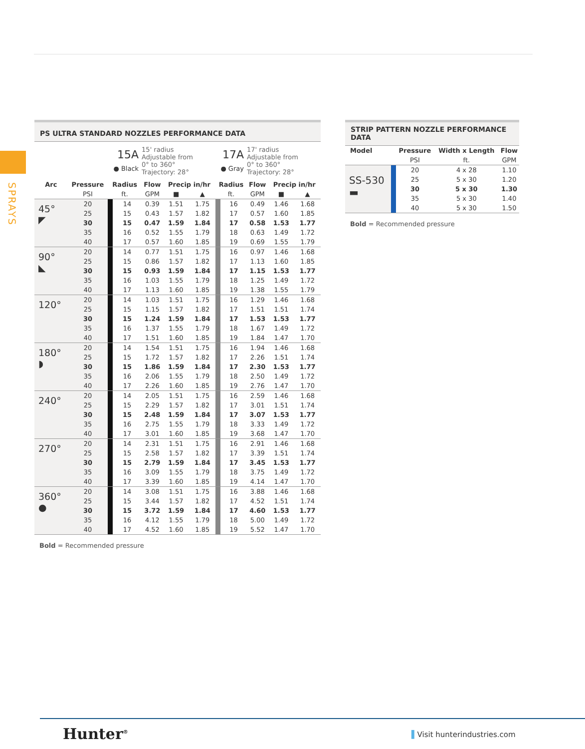SPRAYS
PS ULTRA STANDARD NOZZLES PERFORMANCE DATA
| | | 15A ● Black | | 15' radius Adjustable from 0° to 360° Trajectory: 28° | | | 17A ● Gray | | 17' radius Adjustable from 0° to 360° Trajectory: 28° | | |
| Arc | Pressure | Radius | | Flow | Precip in/hr | | Radius | | Flow | Precip in/hr | |
| | PSI | ft. | | GPM | ■ | ▲ | ft. | | GPM | ■ | ▲ |
| 45° ◤ | 20 | | 14 | 0.39 | 1.51 | 1.75 | | 16 | 0.49 | 1.46 | 1.68 |
| | 25 | | 15 | 0.43 | 1.57 | 1.82 | | 17 | 0.57 | 1.60 | 1.85 |
| | 30 | | 15 | 0.47 | 1.59 | 1.84 | | 17 | 0.58 | 1.53 | 1.77 |
| | 35 | | 16 | 0.52 | 1.55 | 1.79 | | 18 | 0.63 | 1.49 | 1.72 |
| | 40 | | 17 | 0.57 | 1.60 | 1.85 | | 19 | 0.69 | 1.55 | 1.79 |
| 90° ◣ | 20 | | 14 | 0.77 | 1.51 | 1.75 | | 16 | 0.97 | 1.46 | 1.68 |
| | 25 | | 15 | 0.86 | 1.57 | 1.82 | | 17 | 1.13 | 1.60 | 1.85 |
| | 30 | | 15 | 0.93 | 1.59 | 1.84 | | 17 | 1.15 | 1.53 | 1.77 |
| | 35 | | 16 | 1.03 | 1.55 | 1.79 | | 18 | 1.25 | 1.49 | 1.72 |
| | 40 | | 17 | 1.13 | 1.60 | 1.85 | | 19 | 1.38 | 1.55 | 1.79 |
| 120° | 20 | | 14 | 1.03 | 1.51 | 1.75 | | 16 | 1.29 | 1.46 | 1.68 |
| | 25 | | 15 | 1.15 | 1.57 | 1.82 | | 17 | 1.51 | 1.51 | 1.74 |
| | 30 | | 15 | 1.24 | 1.59 | 1.84 | | 17 | 1.53 | 1.53 | 1.77 |
| | 35 | | 16 | 1.37 | 1.55 | 1.79 | | 18 | 1.67 | 1.49 | 1.72 |
| | 40 | | 17 | 1.51 | 1.60 | 1.85 | | 19 | 1.84 | 1.47 | 1.70 |
| 180° ◗ | 20 | | 14 | 1.54 | 1.51 | 1.75 | | 16 | 1.94 | 1.46 | 1.68 |
| | 25 | | 15 | 1.72 | 1.57 | 1.82 | | 17 | 2.26 | 1.51 | 1.74 |
| | 30 | | 15 | 1.86 | 1.59 | 1.84 | | 17 | 2.30 | 1.53 | 1.77 |
| | 35 | | 16 | 2.06 | 1.55 | 1.79 | | 18 | 2.50 | 1.49 | 1.72 |
| | 40 | | 17 | 2.26 | 1.60 | 1.85 | | 19 | 2.76 | 1.47 | 1.70 |
| 240° | 20 | | 14 | 2.05 | 1.51 | 1.75 | | 16 | 2.59 | 1.46 | 1.68 |
| | 25 | | 15 | 2.29 | 1.57 | 1.82 | | 17 | 3.01 | 1.51 | 1.74 |
| | 30 | | 15 | 2.48 | 1.59 | 1.84 | | 17 | 3.07 | 1.53 | 1.77 |
| | 35 | | 16 | 2.75 | 1.55 | 1.79 | | 18 | 3.33 | 1.49 | 1.72 |
| | 40 | | 17 | 3.01 | 1.60 | 1.85 | | 19 | 3.68 | 1.47 | 1.70 |
| 270° | 20 | | 14 | 2.31 | 1.51 | 1.75 | | 16 | 2.91 | 1.46 | 1.68 |
| | 25 | | 15 | 2.58 | 1.57 | 1.82 | | 17 | 3.39 | 1.51 | 1.74 |
| | 30 | | 15 | 2.79 | 1.59 | 1.84 | | 17 | 3.45 | 1.53 | 1.77 |
| | 35 | | 16 | 3.09 | 1.55 | 1.79 | | 18 | 3.75 | 1.49 | 1.72 |
| | 40 | | 17 | 3.39 | 1.60 | 1.85 | | 19 | 4.14 | 1.47 | 1.70 |
| 360° ● | 20 | | 14 | 3.08 | 1.51 | 1.75 | | 16 | 3.88 | 1.46 | 1.68 |
| | 25 | | 15 | 3.44 | 1.57 | 1.82 | | 17 | 4.52 | 1.51 | 1.74 |
| | 30 | | 15 | 3.72 | 1.59 | 1.84 | | 17 | 4.60 | 1.53 | 1.77 |
| | 35 | | 16 | 4.12 | 1.55 | 1.79 | | 18 | 5.00 | 1.49 | 1.72 |
| | 40 | | 17 | 4.52 | 1.60 | 1.85 | | 19 | 5.52 | 1.47 | 1.70 |
Bold = Recommended pressure
STRIP PATTERN NOZZLE PERFORMANCE DATA
| Model | | Pressure | Width x Length | Flow |
| | | PSI | ft. | GPM |
| SS-530 ▬ | | 20 | 4 x 28 | 1.10 |
| | | 25 | 5 x 30 | 1.20 |
| | | 30 | 5 x 30 | 1.30 |
| | | 35 | 5 x 30 | 1.40 |
| | | 40 | 5 x 30 | 1.50 |
Bold = Recommended pressure
Hunter<sup>®</sup> ▌Visit hunterindustries.com